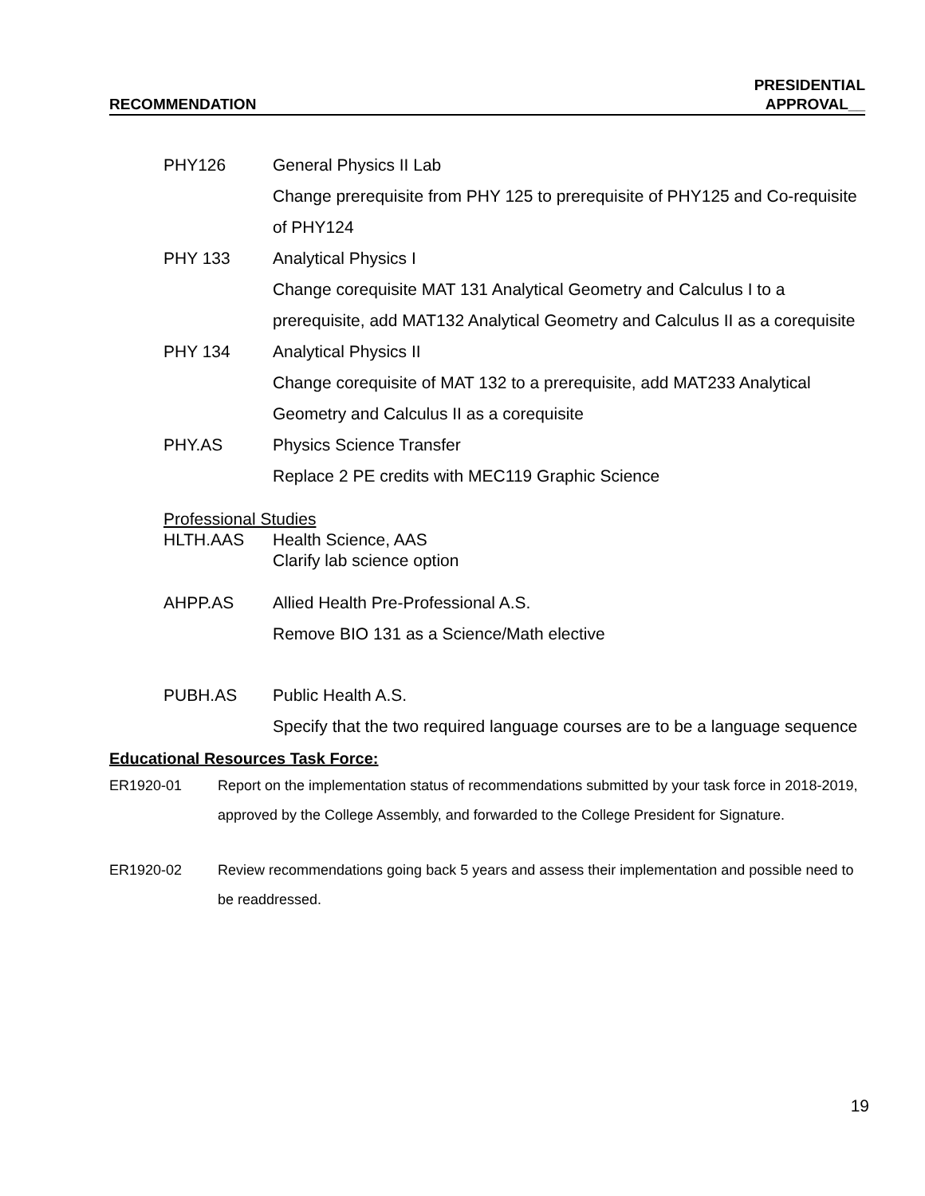RECOMMENDATION
PRESIDENTIAL
APPROVAL__
PHY126 General Physics II Lab
Change prerequisite from PHY 125 to prerequisite of PHY125 and Co-requisite of PHY124
PHY 133 Analytical Physics I
Change corequisite MAT 131 Analytical Geometry and Calculus I to a prerequisite, add MAT132 Analytical Geometry and Calculus II as a corequisite
PHY 134 Analytical Physics II
Change corequisite of MAT 132 to a prerequisite, add MAT233 Analytical Geometry and Calculus II as a corequisite
PHY.AS Physics Science Transfer
Replace 2 PE credits with MEC119 Graphic Science
Professional Studies
HLTH.AAS Health Science, AAS
Clarify lab science option
AHPP.AS Allied Health Pre-Professional A.S.
Remove BIO 131 as a Science/Math elective
PUBH.AS Public Health A.S.
Specify that the two required language courses are to be a language sequence
Educational Resources Task Force:
ER1920-01 Report on the implementation status of recommendations submitted by your task force in 2018-2019, approved by the College Assembly, and forwarded to the College President for Signature.
ER1920-02 Review recommendations going back 5 years and assess their implementation and possible need to be readdressed.
19